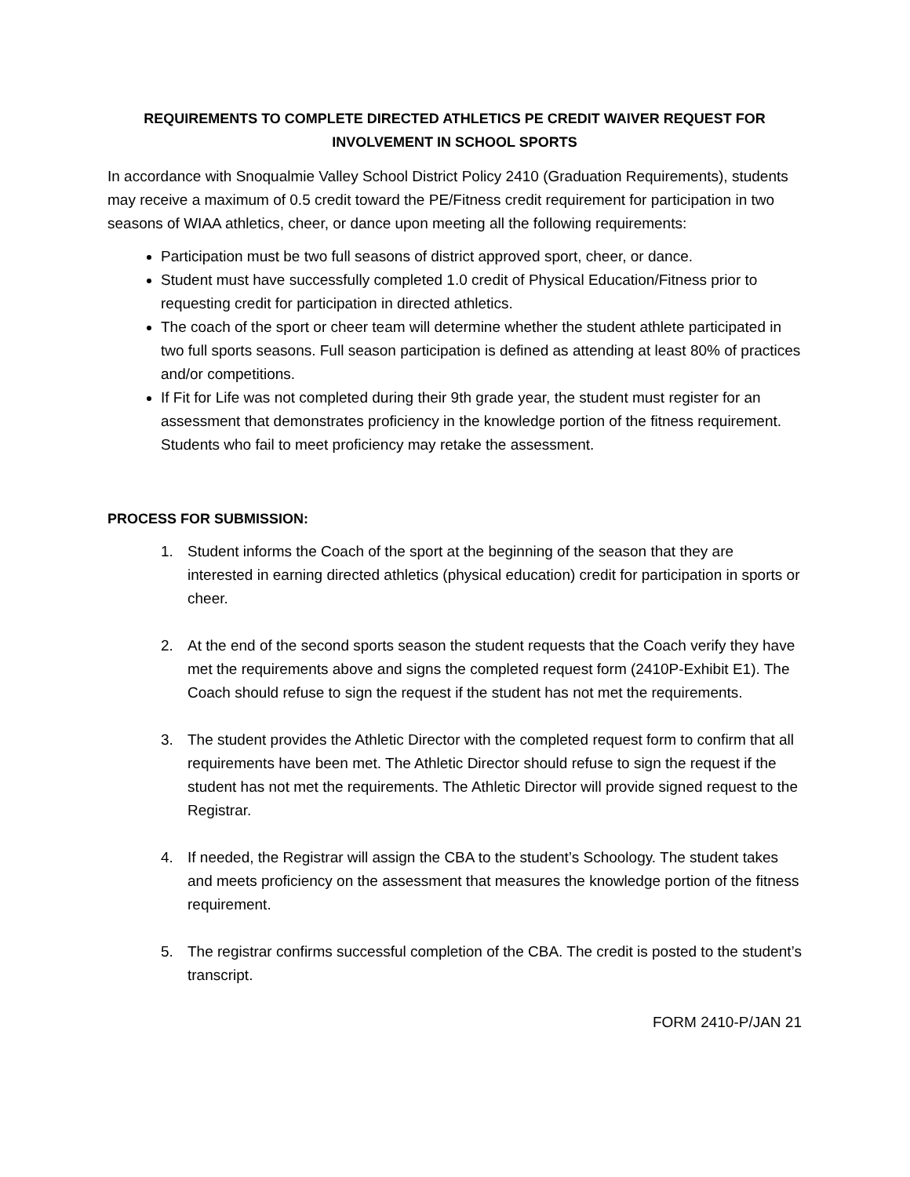REQUIREMENTS TO COMPLETE DIRECTED ATHLETICS PE CREDIT WAIVER REQUEST FOR INVOLVEMENT IN SCHOOL SPORTS
In accordance with Snoqualmie Valley School District Policy 2410 (Graduation Requirements), students may receive a maximum of 0.5 credit toward the PE/Fitness credit requirement for participation in two seasons of WIAA athletics, cheer, or dance upon meeting all the following requirements:
Participation must be two full seasons of district approved sport, cheer, or dance.
Student must have successfully completed 1.0 credit of Physical Education/Fitness prior to requesting credit for participation in directed athletics.
The coach of the sport or cheer team will determine whether the student athlete participated in two full sports seasons. Full season participation is defined as attending at least 80% of practices and/or competitions.
If Fit for Life was not completed during their 9th grade year, the student must register for an assessment that demonstrates proficiency in the knowledge portion of the fitness requirement. Students who fail to meet proficiency may retake the assessment.
PROCESS FOR SUBMISSION:
1. Student informs the Coach of the sport at the beginning of the season that they are interested in earning directed athletics (physical education) credit for participation in sports or cheer.
2. At the end of the second sports season the student requests that the Coach verify they have met the requirements above and signs the completed request form (2410P-Exhibit E1). The Coach should refuse to sign the request if the student has not met the requirements.
3. The student provides the Athletic Director with the completed request form to confirm that all requirements have been met. The Athletic Director should refuse to sign the request if the student has not met the requirements. The Athletic Director will provide signed request to the Registrar.
4. If needed, the Registrar will assign the CBA to the student’s Schoology. The student takes and meets proficiency on the assessment that measures the knowledge portion of the fitness requirement.
5. The registrar confirms successful completion of the CBA. The credit is posted to the student’s transcript.
FORM 2410-P/JAN 21